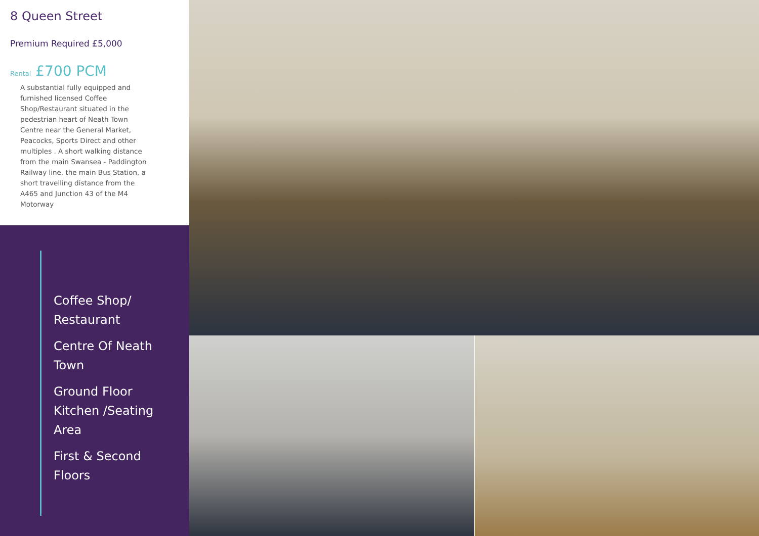8 Queen Street
Premium Required £5,000
Rental £700 PCM
A substantial fully equipped and furnished licensed Coffee Shop/Restaurant situated in the pedestrian heart of Neath Town Centre near the General Market, Peacocks, Sports Direct and other multiples . A short walking distance from the main Swansea - Paddington Railway line, the main Bus Station, a short travelling distance from the A465 and Junction 43 of the M4 Motorway
Coffee Shop/
Restaurant
Centre Of Neath
Town
Ground Floor
Kitchen /Seating
Area
First & Second
Floors